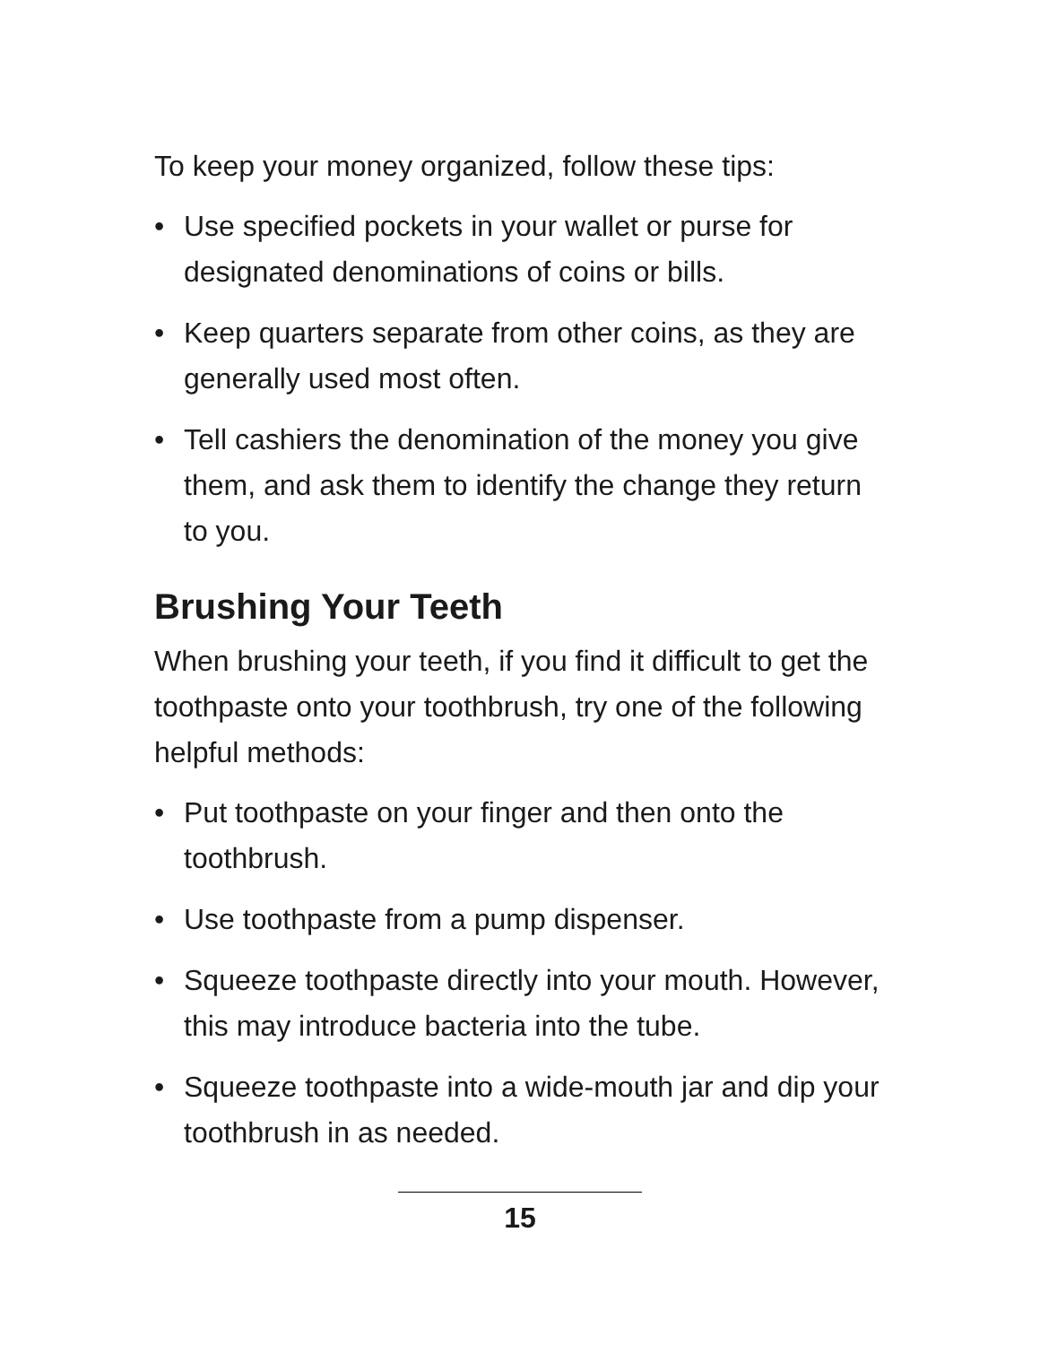To keep your money organized, follow these tips:
• Use specified pockets in your wallet or purse for designated denominations of coins or bills.
• Keep quarters separate from other coins, as they are generally used most often.
• Tell cashiers the denomination of the money you give them, and ask them to identify the change they return to you.
Brushing Your Teeth
When brushing your teeth, if you find it difficult to get the toothpaste onto your toothbrush, try one of the following helpful methods:
• Put toothpaste on your finger and then onto the toothbrush.
• Use toothpaste from a pump dispenser.
• Squeeze toothpaste directly into your mouth. However, this may introduce bacteria into the tube.
• Squeeze toothpaste into a wide-mouth jar and dip your toothbrush in as needed.
15